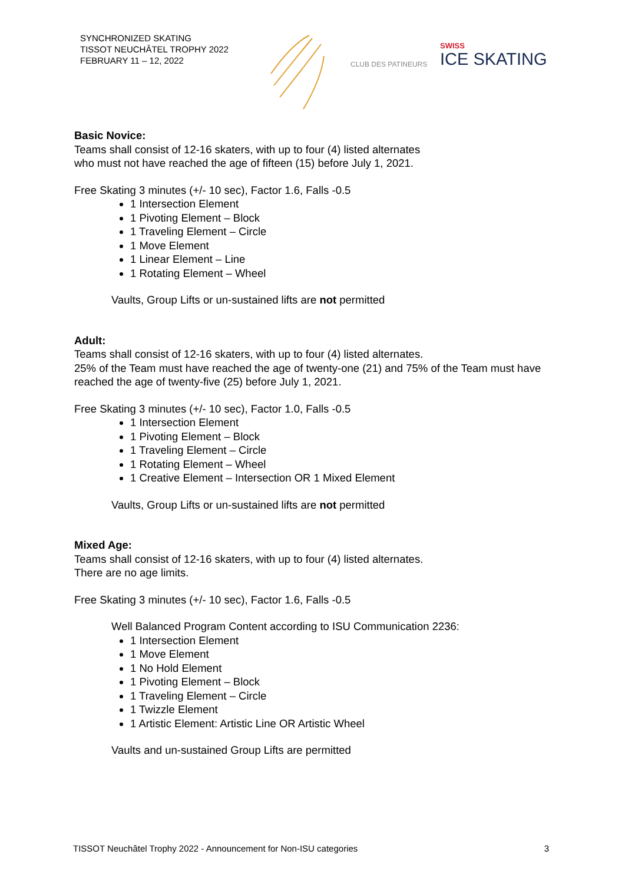SYNCHRONIZED SKATING
TISSOT NEUCHÂTEL TROPHY 2022
FEBRUARY 11 – 12, 2022
CLUB DES PATINEURS
SWISS
ICE SKATING
Basic Novice:
Teams shall consist of 12-16 skaters, with up to four (4) listed alternates
who must not have reached the age of fifteen (15) before July 1, 2021.
Free Skating 3 minutes (+/- 10 sec), Factor 1.6, Falls -0.5
1 Intersection Element
1 Pivoting Element – Block
1 Traveling Element – Circle
1 Move Element
1 Linear Element – Line
1 Rotating Element – Wheel
Vaults, Group Lifts or un-sustained lifts are not permitted
Adult:
Teams shall consist of 12-16 skaters, with up to four (4) listed alternates.
25% of the Team must have reached the age of twenty-one (21) and 75% of the Team must have reached the age of twenty-five (25) before July 1, 2021.
Free Skating 3 minutes (+/- 10 sec), Factor 1.0, Falls -0.5
1 Intersection Element
1 Pivoting Element – Block
1 Traveling Element – Circle
1 Rotating Element – Wheel
1 Creative Element – Intersection OR 1 Mixed Element
Vaults, Group Lifts or un-sustained lifts are not permitted
Mixed Age:
Teams shall consist of 12-16 skaters, with up to four (4) listed alternates.
There are no age limits.
Free Skating 3 minutes (+/- 10 sec), Factor 1.6, Falls -0.5
Well Balanced Program Content according to ISU Communication 2236:
1 Intersection Element
1 Move Element
1 No Hold Element
1 Pivoting Element – Block
1 Traveling Element – Circle
1 Twizzle Element
1 Artistic Element: Artistic Line OR Artistic Wheel
Vaults and un-sustained Group Lifts are permitted
TISSOT Neuchâtel Trophy 2022 - Announcement for Non-ISU categories 3